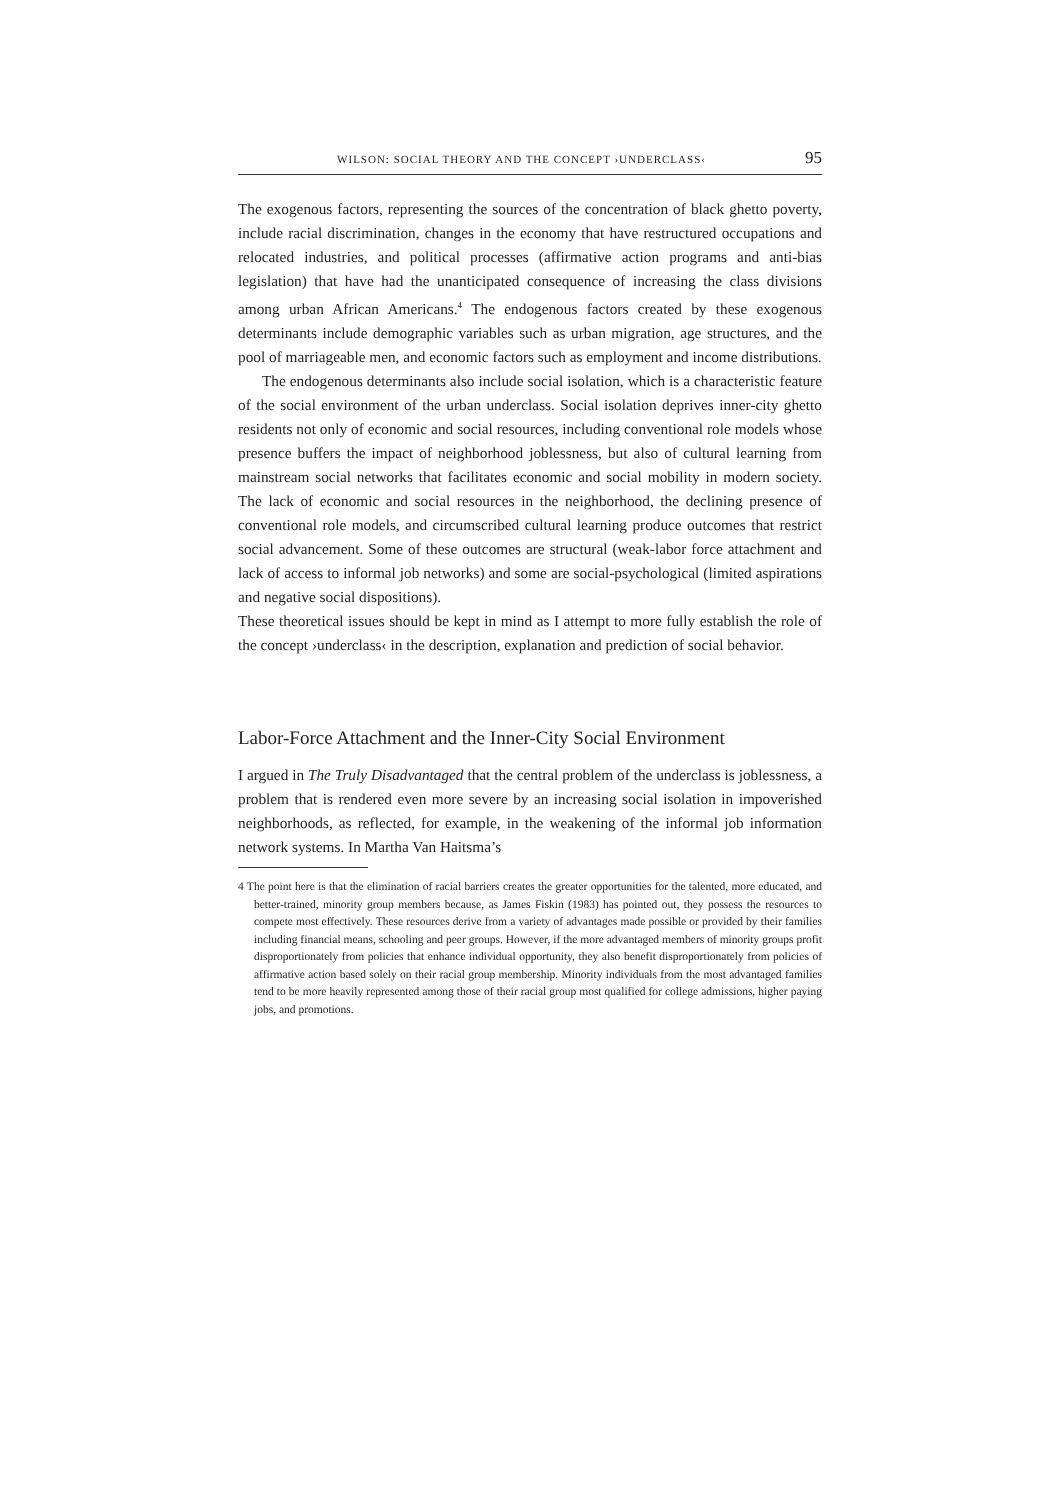WILSON: SOCIAL THEORY AND THE CONCEPT ›UNDERCLASS‹ 95
The exogenous factors, representing the sources of the concentration of black ghetto poverty, include racial discrimination, changes in the economy that have restructured occupations and relocated industries, and political processes (affirmative action programs and anti-bias legislation) that have had the unanticipated consequence of increasing the class divisions among urban African Americans.<sup>4</sup> The endogenous factors created by these exogenous determinants include demographic variables such as urban migration, age structures, and the pool of marriageable men, and economic factors such as employment and income distributions.
The endogenous determinants also include social isolation, which is a characteristic feature of the social environment of the urban underclass. Social isolation deprives inner-city ghetto residents not only of economic and social resources, including conventional role models whose presence buffers the impact of neighborhood joblessness, but also of cultural learning from mainstream social networks that facilitates economic and social mobility in modern society. The lack of economic and social resources in the neighborhood, the declining presence of conventional role models, and circumscribed cultural learning produce outcomes that restrict social advancement. Some of these outcomes are structural (weak-labor force attachment and lack of access to informal job networks) and some are social-psychological (limited aspirations and negative social dispositions).
These theoretical issues should be kept in mind as I attempt to more fully establish the role of the concept ›underclass‹ in the description, explanation and prediction of social behavior.
Labor-Force Attachment and the Inner-City Social Environment
I argued in The Truly Disadvantaged that the central problem of the underclass is joblessness, a problem that is rendered even more severe by an increasing social isolation in impoverished neighborhoods, as reflected, for example, in the weakening of the informal job information network systems. In Martha Van Haitsma’s
4 The point here is that the elimination of racial barriers creates the greater opportunities for the talented, more educated, and better-trained, minority group members because, as James Fiskin (1983) has pointed out, they possess the resources to compete most effectively. These resources derive from a variety of advantages made possible or provided by their families including financial means, schooling and peer groups. However, if the more advantaged members of minority groups profit disproportionately from policies that enhance individual opportunity, they also benefit disproportionately from policies of affirmative action based solely on their racial group membership. Minority individuals from the most advantaged families tend to be more heavily represented among those of their racial group most qualified for college admissions, higher paying jobs, and promotions.